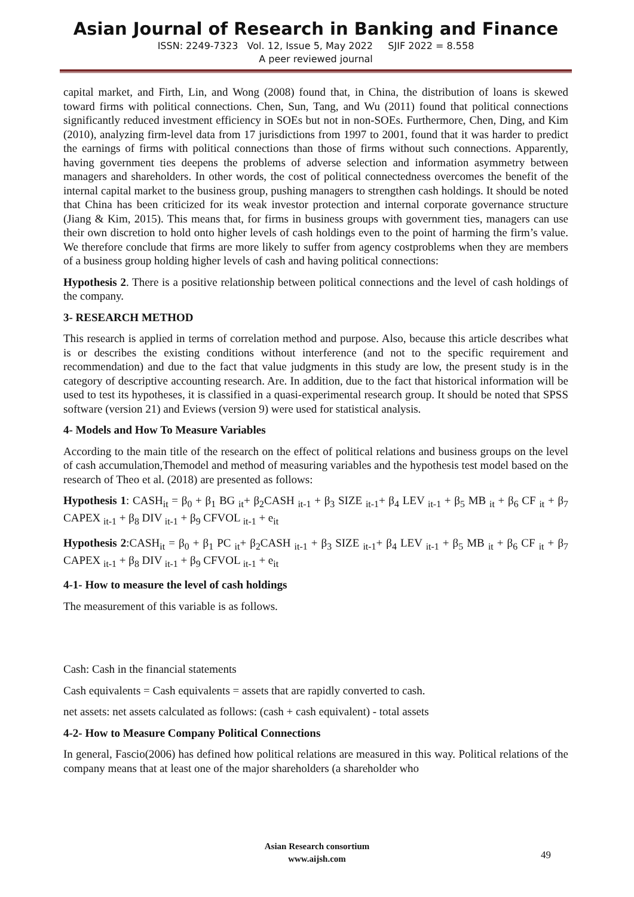Asian Journal of Research in Banking and Finance
ISSN: 2249-7323 Vol. 12, Issue 5, May 2022 SJIF 2022 = 8.558
A peer reviewed journal
capital market, and Firth, Lin, and Wong (2008) found that, in China, the distribution of loans is skewed toward firms with political connections. Chen, Sun, Tang, and Wu (2011) found that political connections significantly reduced investment efficiency in SOEs but not in non-SOEs. Furthermore, Chen, Ding, and Kim (2010), analyzing firm-level data from 17 jurisdictions from 1997 to 2001, found that it was harder to predict the earnings of firms with political connections than those of firms without such connections. Apparently, having government ties deepens the problems of adverse selection and information asymmetry between managers and shareholders. In other words, the cost of political connectedness overcomes the benefit of the internal capital market to the business group, pushing managers to strengthen cash holdings. It should be noted that China has been criticized for its weak investor protection and internal corporate governance structure (Jiang & Kim, 2015). This means that, for firms in business groups with government ties, managers can use their own discretion to hold onto higher levels of cash holdings even to the point of harming the firm’s value. We therefore conclude that firms are more likely to suffer from agency costproblems when they are members of a business group holding higher levels of cash and having political connections:
Hypothesis 2. There is a positive relationship between political connections and the level of cash holdings of the company.
3- RESEARCH METHOD
This research is applied in terms of correlation method and purpose. Also, because this article describes what is or describes the existing conditions without interference (and not to the specific requirement and recommendation) and due to the fact that value judgments in this study are low, the present study is in the category of descriptive accounting research. Are. In addition, due to the fact that historical information will be used to test its hypotheses, it is classified in a quasi-experimental research group. It should be noted that SPSS software (version 21) and Eviews (version 9) were used for statistical analysis.
4- Models and How To Measure Variables
According to the main title of the research on the effect of political relations and business groups on the level of cash accumulation,Themodel and method of measuring variables and the hypothesis test model based on the research of Theo et al. (2018) are presented as follows:
Hypothesis 1: CASH<sub>it</sub> = β<sub>0</sub> + β<sub>1</sub> BG <sub>it</sub>+ β<sub>2</sub>CASH <sub>it-1</sub> + β<sub>3</sub> SIZE <sub>it-1</sub>+ β<sub>4</sub> LEV <sub>it-1</sub> + β<sub>5</sub> MB <sub>it</sub> + β<sub>6</sub> CF <sub>it</sub> + β<sub>7</sub> CAPEX <sub>it-1</sub> + β<sub>8</sub> DIV <sub>it-1</sub> + β<sub>9</sub> CFVOL <sub>it-1</sub> + e<sub>it</sub>
Hypothesis 2:CASH<sub>it</sub> = β<sub>0</sub> + β<sub>1</sub> PC <sub>it</sub>+ β<sub>2</sub>CASH <sub>it-1</sub> + β<sub>3</sub> SIZE <sub>it-1</sub>+ β<sub>4</sub> LEV <sub>it-1</sub> + β<sub>5</sub> MB <sub>it</sub> + β<sub>6</sub> CF <sub>it</sub> + β<sub>7</sub> CAPEX <sub>it-1</sub> + β<sub>8</sub> DIV <sub>it-1</sub> + β<sub>9</sub> CFVOL <sub>it-1</sub> + e<sub>it</sub>
4-1- How to measure the level of cash holdings
The measurement of this variable is as follows.
Cash: Cash in the financial statements
Cash equivalents = Cash equivalents = assets that are rapidly converted to cash.
net assets: net assets calculated as follows: (cash + cash equivalent) - total assets
4-2- How to Measure Company Political Connections
In general, Fascio(2006) has defined how political relations are measured in this way. Political relations of the company means that at least one of the major shareholders (a shareholder who
Asian Research consortium
www.aijsh.com
49